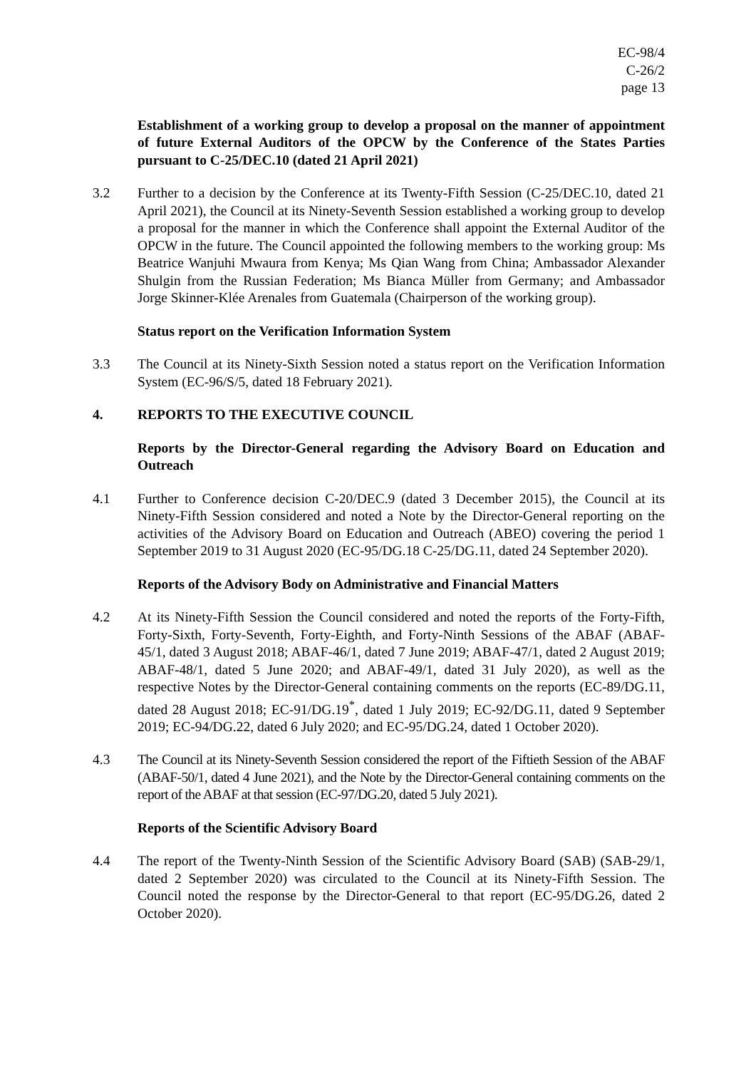EC-98/4
C-26/2
page 13
Establishment of a working group to develop a proposal on the manner of appointment of future External Auditors of the OPCW by the Conference of the States Parties pursuant to C-25/DEC.10 (dated 21 April 2021)
3.2 Further to a decision by the Conference at its Twenty-Fifth Session (C-25/DEC.10, dated 21 April 2021), the Council at its Ninety-Seventh Session established a working group to develop a proposal for the manner in which the Conference shall appoint the External Auditor of the OPCW in the future. The Council appointed the following members to the working group: Ms Beatrice Wanjuhi Mwaura from Kenya; Ms Qian Wang from China; Ambassador Alexander Shulgin from the Russian Federation; Ms Bianca Müller from Germany; and Ambassador Jorge Skinner-Klée Arenales from Guatemala (Chairperson of the working group).
Status report on the Verification Information System
3.3 The Council at its Ninety-Sixth Session noted a status report on the Verification Information System (EC-96/S/5, dated 18 February 2021).
4. REPORTS TO THE EXECUTIVE COUNCIL
Reports by the Director-General regarding the Advisory Board on Education and Outreach
4.1 Further to Conference decision C-20/DEC.9 (dated 3 December 2015), the Council at its Ninety-Fifth Session considered and noted a Note by the Director-General reporting on the activities of the Advisory Board on Education and Outreach (ABEO) covering the period 1 September 2019 to 31 August 2020 (EC-95/DG.18 C-25/DG.11, dated 24 September 2020).
Reports of the Advisory Body on Administrative and Financial Matters
4.2 At its Ninety-Fifth Session the Council considered and noted the reports of the Forty-Fifth, Forty-Sixth, Forty-Seventh, Forty-Eighth, and Forty-Ninth Sessions of the ABAF (ABAF-45/1, dated 3 August 2018; ABAF-46/1, dated 7 June 2019; ABAF-47/1, dated 2 August 2019; ABAF-48/1, dated 5 June 2020; and ABAF-49/1, dated 31 July 2020), as well as the respective Notes by the Director-General containing comments on the reports (EC-89/DG.11, dated 28 August 2018; EC-91/DG.19<sup>*</sup>, dated 1 July 2019; EC-92/DG.11, dated 9 September 2019; EC-94/DG.22, dated 6 July 2020; and EC-95/DG.24, dated 1 October 2020).
4.3 The Council at its Ninety-Seventh Session considered the report of the Fiftieth Session of the ABAF (ABAF-50/1, dated 4 June 2021), and the Note by the Director-General containing comments on the report of the ABAF at that session (EC-97/DG.20, dated 5 July 2021).
Reports of the Scientific Advisory Board
4.4 The report of the Twenty-Ninth Session of the Scientific Advisory Board (SAB) (SAB-29/1, dated 2 September 2020) was circulated to the Council at its Ninety-Fifth Session. The Council noted the response by the Director-General to that report (EC-95/DG.26, dated 2 October 2020).